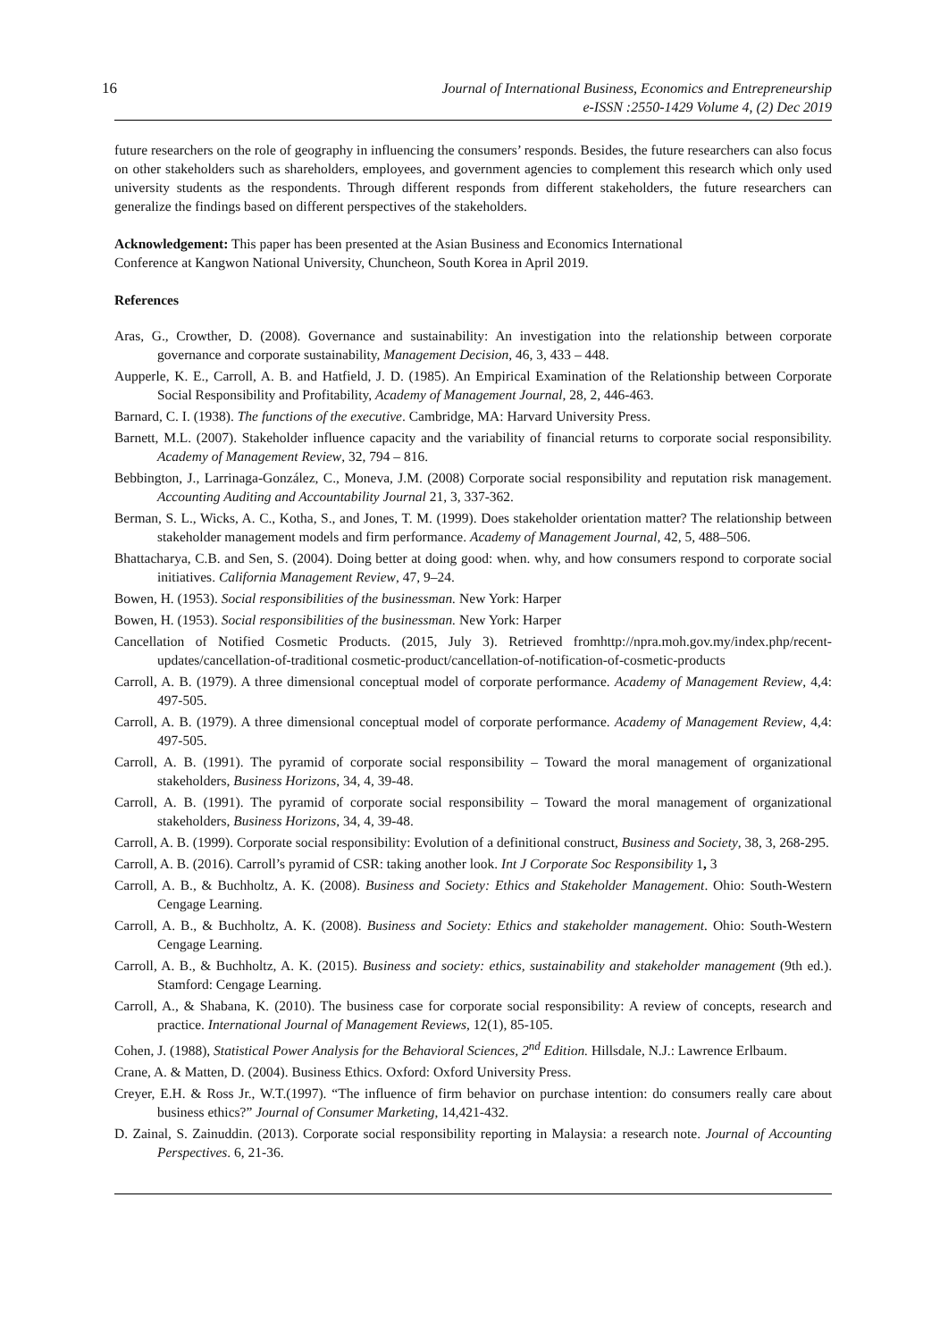16 Journal of International Business, Economics and Entrepreneurship
e-ISSN :2550-1429 Volume 4, (2) Dec 2019
future researchers on the role of geography in influencing the consumers’ responds. Besides, the future researchers can also focus on other stakeholders such as shareholders, employees, and government agencies to complement this research which only used university students as the respondents. Through different responds from different stakeholders, the future researchers can generalize the findings based on different perspectives of the stakeholders.
Acknowledgement: This paper has been presented at the Asian Business and Economics International
Conference at Kangwon National University, Chuncheon, South Korea in April 2019.
References
Aras, G., Crowther, D. (2008). Governance and sustainability: An investigation into the relationship between corporate governance and corporate sustainability, Management Decision, 46, 3, 433 – 448.
Aupperle, K. E., Carroll, A. B. and Hatfield, J. D. (1985). An Empirical Examination of the Relationship between Corporate Social Responsibility and Profitability, Academy of Management Journal, 28, 2, 446-463.
Barnard, C. I. (1938). The functions of the executive. Cambridge, MA: Harvard University Press.
Barnett, M.L. (2007). Stakeholder influence capacity and the variability of financial returns to corporate social responsibility. Academy of Management Review, 32, 794 – 816.
Bebbington, J., Larrinaga-González, C., Moneva, J.M. (2008) Corporate social responsibility and reputation risk management. Accounting Auditing and Accountability Journal 21, 3, 337-362.
Berman, S. L., Wicks, A. C., Kotha, S., and Jones, T. M. (1999). Does stakeholder orientation matter? The relationship between stakeholder management models and firm performance. Academy of Management Journal, 42, 5, 488–506.
Bhattacharya, C.B. and Sen, S. (2004). Doing better at doing good: when. why, and how consumers respond to corporate social initiatives. California Management Review, 47, 9–24.
Bowen, H. (1953). Social responsibilities of the businessman. New York: Harper
Bowen, H. (1953). Social responsibilities of the businessman. New York: Harper
Cancellation of Notified Cosmetic Products. (2015, July 3). Retrieved fromhttp://npra.moh.gov.my/index.php/recent-updates/cancellation-of-traditional cosmetic-product/cancellation-of-notification-of-cosmetic-products
Carroll, A. B. (1979). A three dimensional conceptual model of corporate performance. Academy of Management Review, 4,4: 497-505.
Carroll, A. B. (1979). A three dimensional conceptual model of corporate performance. Academy of Management Review, 4,4: 497-505.
Carroll, A. B. (1991). The pyramid of corporate social responsibility – Toward the moral management of organizational stakeholders, Business Horizons, 34, 4, 39-48.
Carroll, A. B. (1991). The pyramid of corporate social responsibility – Toward the moral management of organizational stakeholders, Business Horizons, 34, 4, 39-48.
Carroll, A. B. (1999). Corporate social responsibility: Evolution of a definitional construct, Business and Society, 38, 3, 268-295.
Carroll, A. B. (2016). Carroll’s pyramid of CSR: taking another look. Int J Corporate Soc Responsibility 1, 3
Carroll, A. B., & Buchholtz, A. K. (2008). Business and Society: Ethics and Stakeholder Management. Ohio: South-Western Cengage Learning.
Carroll, A. B., & Buchholtz, A. K. (2008). Business and Society: Ethics and stakeholder management. Ohio: South-Western Cengage Learning.
Carroll, A. B., & Buchholtz, A. K. (2015). Business and society: ethics, sustainability and stakeholder management (9th ed.). Stamford: Cengage Learning.
Carroll, A., & Shabana, K. (2010). The business case for corporate social responsibility: A review of concepts, research and practice. International Journal of Management Reviews, 12(1), 85-105.
Cohen, J. (1988), Statistical Power Analysis for the Behavioral Sciences, 2<sup>nd</sup> Edition. Hillsdale, N.J.: Lawrence Erlbaum.
Crane, A. & Matten, D. (2004). Business Ethics. Oxford: Oxford University Press.
Creyer, E.H. & Ross Jr., W.T.(1997). “The influence of firm behavior on purchase intention: do consumers really care about business ethics?” Journal of Consumer Marketing, 14,421-432.
D. Zainal, S. Zainuddin. (2013). Corporate social responsibility reporting in Malaysia: a research note. Journal of Accounting Perspectives. 6, 21-36.